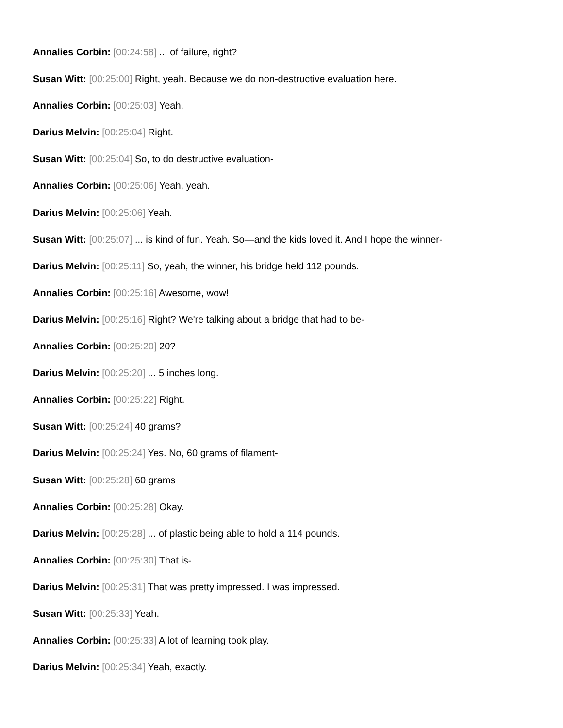Annalies Corbin: [00:24:58] ... of failure, right?
Susan Witt: [00:25:00] Right, yeah. Because we do non-destructive evaluation here.
Annalies Corbin: [00:25:03] Yeah.
Darius Melvin: [00:25:04] Right.
Susan Witt: [00:25:04] So, to do destructive evaluation-
Annalies Corbin: [00:25:06] Yeah, yeah.
Darius Melvin: [00:25:06] Yeah.
Susan Witt: [00:25:07] ... is kind of fun. Yeah. So—and the kids loved it. And I hope the winner-
Darius Melvin: [00:25:11] So, yeah, the winner, his bridge held 112 pounds.
Annalies Corbin: [00:25:16] Awesome, wow!
Darius Melvin: [00:25:16] Right? We're talking about a bridge that had to be-
Annalies Corbin: [00:25:20] 20?
Darius Melvin: [00:25:20] ... 5 inches long.
Annalies Corbin: [00:25:22] Right.
Susan Witt: [00:25:24] 40 grams?
Darius Melvin: [00:25:24] Yes. No, 60 grams of filament-
Susan Witt: [00:25:28] 60 grams
Annalies Corbin: [00:25:28] Okay.
Darius Melvin: [00:25:28] ... of plastic being able to hold a 114 pounds.
Annalies Corbin: [00:25:30] That is-
Darius Melvin: [00:25:31] That was pretty impressed. I was impressed.
Susan Witt: [00:25:33] Yeah.
Annalies Corbin: [00:25:33] A lot of learning took play.
Darius Melvin: [00:25:34] Yeah, exactly.